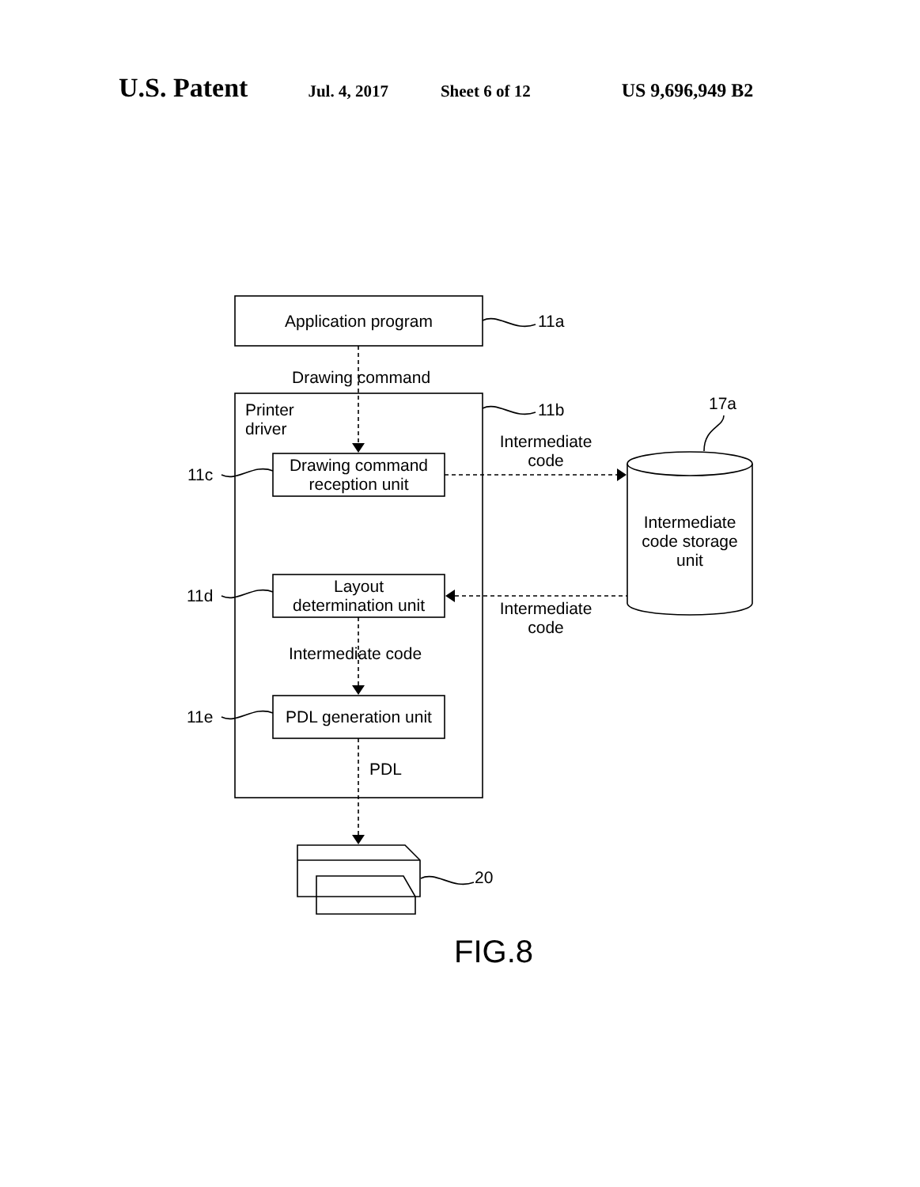U.S. Patent Jul. 4, 2017 Sheet 6 of 12 US 9,696,949 B2
Application program 11a
Drawing command
Printer
driver
11b 17a
Intermediate
code
11c
Drawing command
reception unit
Intermediate
code storage
unit
11d
Layout
determination unit
Intermediate
code
Intermediate code
11e
PDL generation unit
PDL
20
FIG.8